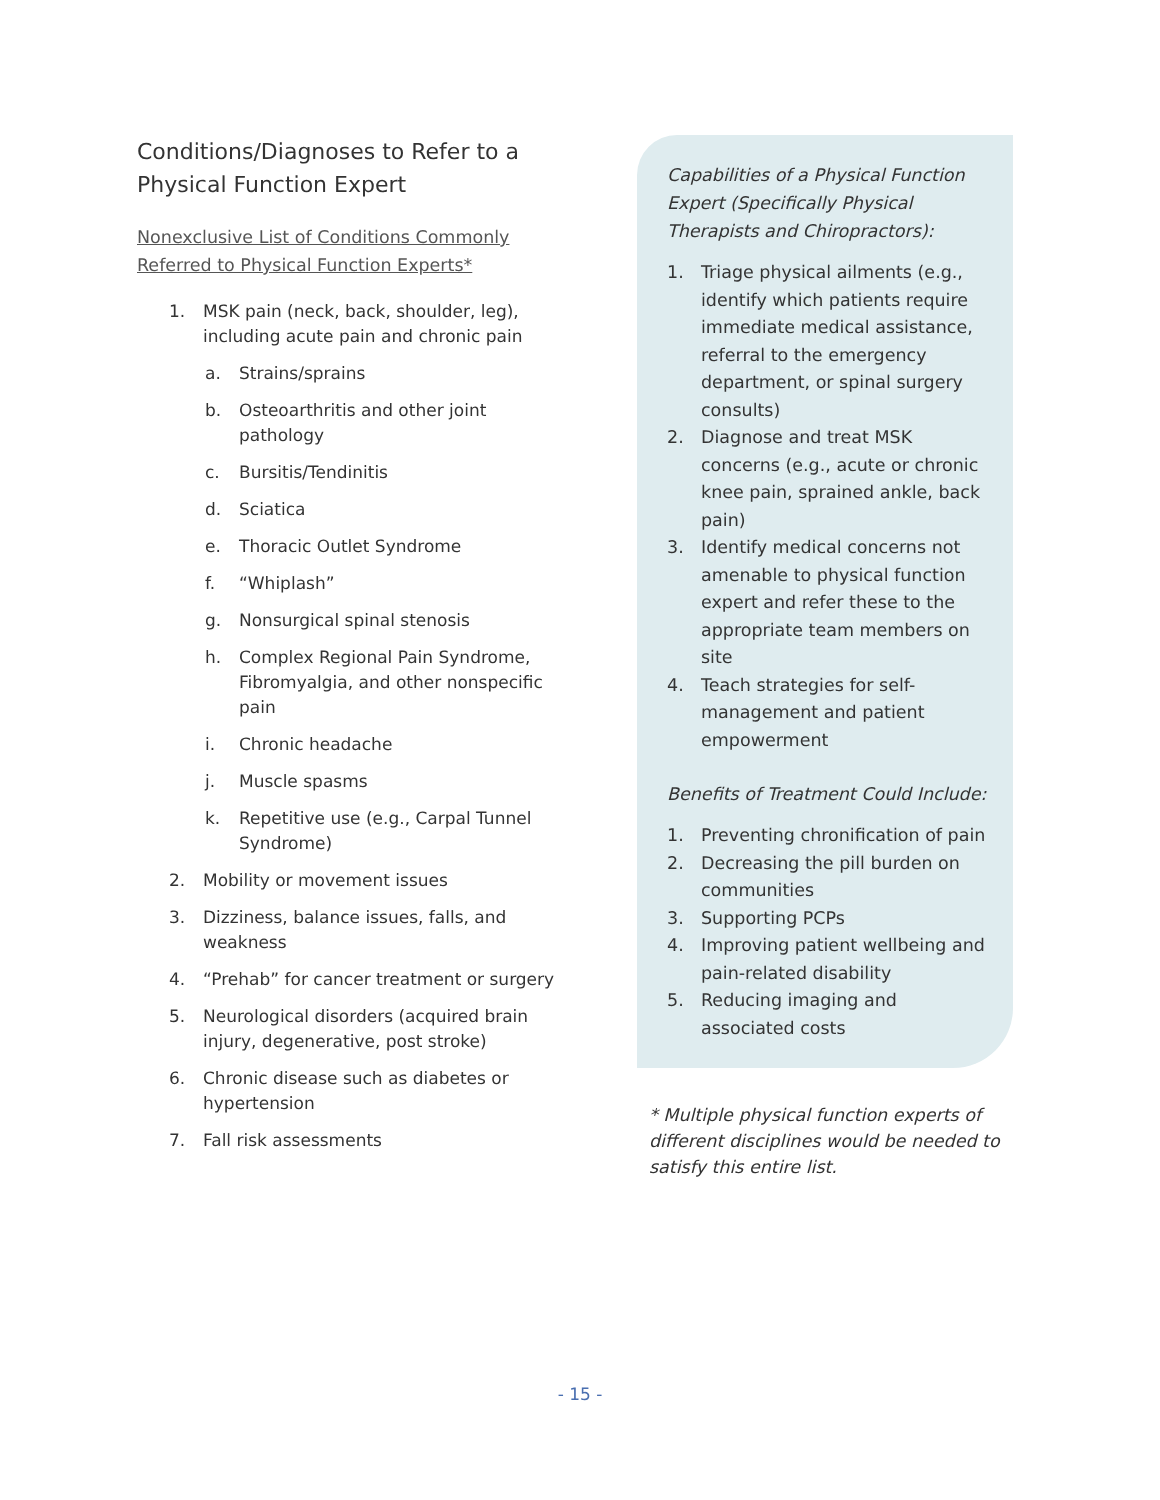Conditions/Diagnoses to Refer to a Physical Function Expert
Nonexclusive List of Conditions Commonly Referred to Physical Function Experts*
1. MSK pain (neck, back, shoulder, leg), including acute pain and chronic pain
a. Strains/sprains
b. Osteoarthritis and other joint pathology
c. Bursitis/Tendinitis
d. Sciatica
e. Thoracic Outlet Syndrome
f. “Whiplash”
g. Nonsurgical spinal stenosis
h. Complex Regional Pain Syndrome, Fibromyalgia, and other nonspecific pain
i. Chronic headache
j. Muscle spasms
k. Repetitive use (e.g., Carpal Tunnel Syndrome)
2. Mobility or movement issues
3. Dizziness, balance issues, falls, and weakness
4. “Prehab” for cancer treatment or surgery
5. Neurological disorders (acquired brain injury, degenerative, post stroke)
6. Chronic disease such as diabetes or hypertension
7. Fall risk assessments
Capabilities of a Physical Function Expert (Specifically Physical Therapists and Chiropractors):
1. Triage physical ailments (e.g., identify which patients require immediate medical assistance, referral to the emergency department, or spinal surgery consults)
2. Diagnose and treat MSK concerns (e.g., acute or chronic knee pain, sprained ankle, back pain)
3. Identify medical concerns not amenable to physical function expert and refer these to the appropriate team members on site
4. Teach strategies for self-management and patient empowerment
Benefits of Treatment Could Include:
1. Preventing chronification of pain
2. Decreasing the pill burden on communities
3. Supporting PCPs
4. Improving patient wellbeing and pain-related disability
5. Reducing imaging and associated costs
* Multiple physical function experts of different disciplines would be needed to satisfy this entire list.
- 15 -